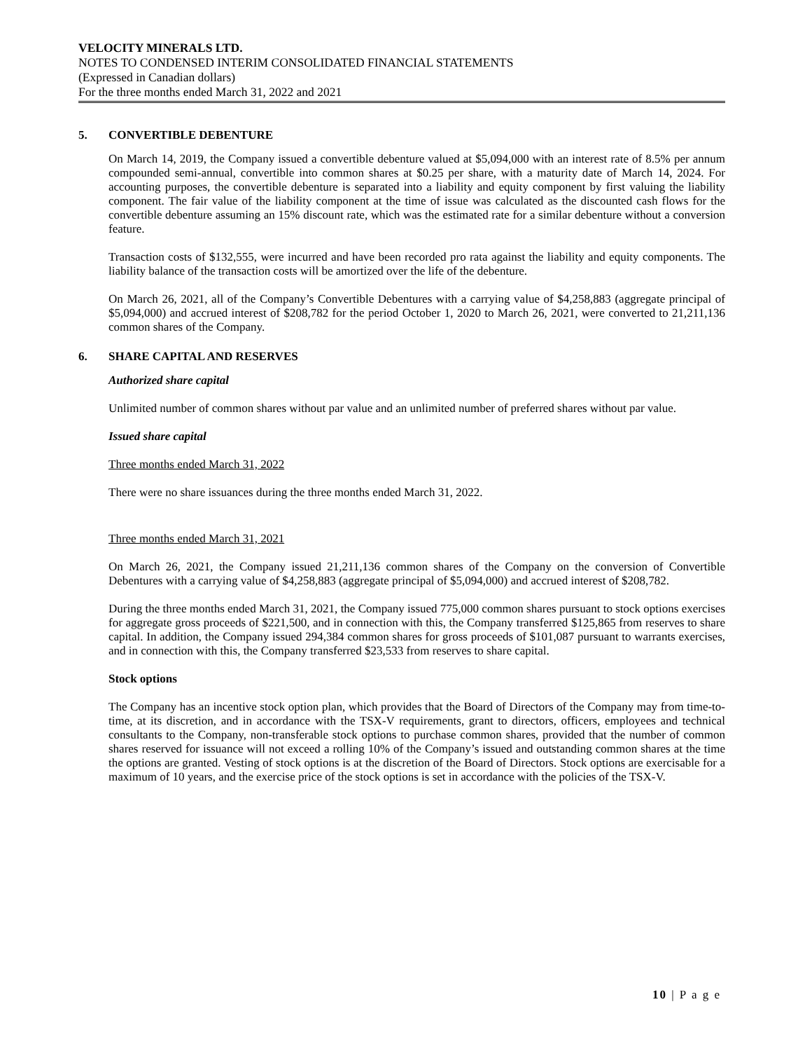VELOCITY MINERALS LTD.
NOTES TO CONDENSED INTERIM CONSOLIDATED FINANCIAL STATEMENTS
(Expressed in Canadian dollars)
For the three months ended March 31, 2022 and 2021
5. CONVERTIBLE DEBENTURE
On March 14, 2019, the Company issued a convertible debenture valued at $5,094,000 with an interest rate of 8.5% per annum compounded semi-annual, convertible into common shares at $0.25 per share, with a maturity date of March 14, 2024. For accounting purposes, the convertible debenture is separated into a liability and equity component by first valuing the liability component. The fair value of the liability component at the time of issue was calculated as the discounted cash flows for the convertible debenture assuming an 15% discount rate, which was the estimated rate for a similar debenture without a conversion feature.
Transaction costs of $132,555, were incurred and have been recorded pro rata against the liability and equity components. The liability balance of the transaction costs will be amortized over the life of the debenture.
On March 26, 2021, all of the Company’s Convertible Debentures with a carrying value of $4,258,883 (aggregate principal of $5,094,000) and accrued interest of $208,782 for the period October 1, 2020 to March 26, 2021, were converted to 21,211,136 common shares of the Company.
6. SHARE CAPITAL AND RESERVES
Authorized share capital
Unlimited number of common shares without par value and an unlimited number of preferred shares without par value.
Issued share capital
Three months ended March 31, 2022
There were no share issuances during the three months ended March 31, 2022.
Three months ended March 31, 2021
On March 26, 2021, the Company issued 21,211,136 common shares of the Company on the conversion of Convertible Debentures with a carrying value of $4,258,883 (aggregate principal of $5,094,000) and accrued interest of $208,782.
During the three months ended March 31, 2021, the Company issued 775,000 common shares pursuant to stock options exercises for aggregate gross proceeds of $221,500, and in connection with this, the Company transferred $125,865 from reserves to share capital. In addition, the Company issued 294,384 common shares for gross proceeds of $101,087 pursuant to warrants exercises, and in connection with this, the Company transferred $23,533 from reserves to share capital.
Stock options
The Company has an incentive stock option plan, which provides that the Board of Directors of the Company may from time-to-time, at its discretion, and in accordance with the TSX-V requirements, grant to directors, officers, employees and technical consultants to the Company, non-transferable stock options to purchase common shares, provided that the number of common shares reserved for issuance will not exceed a rolling 10% of the Company’s issued and outstanding common shares at the time the options are granted. Vesting of stock options is at the discretion of the Board of Directors. Stock options are exercisable for a maximum of 10 years, and the exercise price of the stock options is set in accordance with the policies of the TSX-V.
10 | P a g e